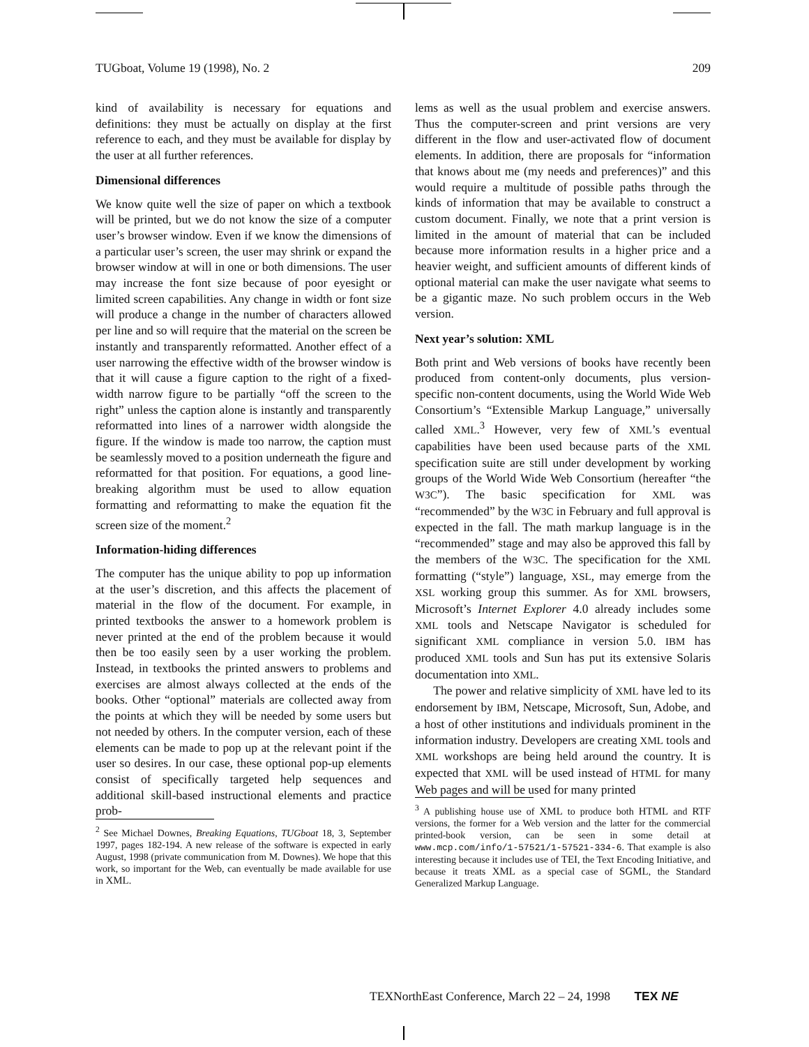TUGboat, Volume 19 (1998), No. 2 209
kind of availability is necessary for equations and definitions: they must be actually on display at the first reference to each, and they must be available for display by the user at all further references.
Dimensional differences
We know quite well the size of paper on which a textbook will be printed, but we do not know the size of a computer user’s browser window. Even if we know the dimensions of a particular user’s screen, the user may shrink or expand the browser window at will in one or both dimensions. The user may increase the font size because of poor eyesight or limited screen capabilities. Any change in width or font size will produce a change in the number of characters allowed per line and so will require that the material on the screen be instantly and transparently reformatted. Another effect of a user narrowing the effective width of the browser window is that it will cause a figure caption to the right of a fixed-width narrow figure to be partially “off the screen to the right” unless the caption alone is instantly and transparently reformatted into lines of a narrower width alongside the figure. If the window is made too narrow, the caption must be seamlessly moved to a position underneath the figure and reformatted for that position. For equations, a good line-breaking algorithm must be used to allow equation formatting and reformatting to make the equation fit the screen size of the moment.<sup>2</sup>
Information-hiding differences
The computer has the unique ability to pop up information at the user’s discretion, and this affects the placement of material in the flow of the document. For example, in printed textbooks the answer to a homework problem is never printed at the end of the problem because it would then be too easily seen by a user working the problem. Instead, in textbooks the printed answers to problems and exercises are almost always collected at the ends of the books. Other “optional” materials are collected away from the points at which they will be needed by some users but not needed by others. In the computer version, each of these elements can be made to pop up at the relevant point if the user so desires. In our case, these optional pop-up elements consist of specifically targeted help sequences and additional skill-based instructional elements and practice prob-
<sup>2</sup> See Michael Downes, Breaking Equations, TUGboat 18, 3, September 1997, pages 182-194. A new release of the software is expected in early August, 1998 (private communication from M. Downes). We hope that this work, so important for the Web, can eventually be made available for use in XML.
lems as well as the usual problem and exercise answers. Thus the computer-screen and print versions are very different in the flow and user-activated flow of document elements. In addition, there are proposals for “information that knows about me (my needs and preferences)” and this would require a multitude of possible paths through the kinds of information that may be available to construct a custom document. Finally, we note that a print version is limited in the amount of material that can be included because more information results in a higher price and a heavier weight, and sufficient amounts of different kinds of optional material can make the user navigate what seems to be a gigantic maze. No such problem occurs in the Web version.
Next year’s solution: XML
Both print and Web versions of books have recently been produced from content-only documents, plus version-specific non-content documents, using the World Wide Web Consortium’s “Extensible Markup Language,” universally called XML.<sup>3</sup> However, very few of XML’s eventual capabilities have been used because parts of the XML specification suite are still under development by working groups of the World Wide Web Consortium (hereafter “the W3C”). The basic specification for XML was “recommended” by the W3C in February and full approval is expected in the fall. The math markup language is in the “recommended” stage and may also be approved this fall by the members of the W3C. The specification for the XML formatting (“style”) language, XSL, may emerge from the XSL working group this summer. As for XML browsers, Microsoft’s Internet Explorer 4.0 already includes some XML tools and Netscape Navigator is scheduled for significant XML compliance in version 5.0. IBM has produced XML tools and Sun has put its extensive Solaris documentation into XML.
The power and relative simplicity of XML have led to its endorsement by IBM, Netscape, Microsoft, Sun, Adobe, and a host of other institutions and individuals prominent in the information industry. Developers are creating XML tools and XML workshops are being held around the country. It is expected that XML will be used instead of HTML for many Web pages and will be used for many printed
<sup>3</sup> A publishing house use of XML to produce both HTML and RTF versions, the former for a Web version and the latter for the commercial printed-book version, can be seen in some detail at www.mcp.com/info/1-57521/1-57521-334-6. That example is also interesting because it includes use of TEI, the Text Encoding Initiative, and because it treats XML as a special case of SGML, the Standard Generalized Markup Language.
TEXNorthEast Conference, March 22 – 24, 1998 TEX NE